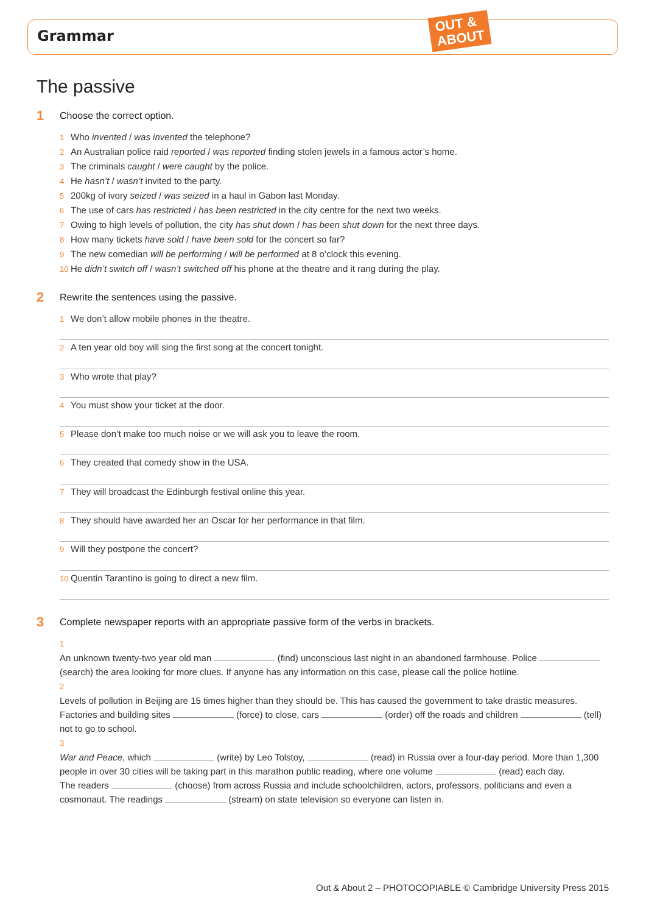Grammar
OUT &
ABOUT
The passive
1 Choose the correct option.
1 Who invented / was invented the telephone?
2 An Australian police raid reported / was reported finding stolen jewels in a famous actor’s home.
3 The criminals caught / were caught by the police.
4 He hasn’t / wasn’t invited to the party.
5 200kg of ivory seized / was seized in a haul in Gabon last Monday.
6 The use of cars has restricted / has been restricted in the city centre for the next two weeks.
7 Owing to high levels of pollution, the city has shut down / has been shut down for the next three days.
8 How many tickets have sold / have been sold for the concert so far?
9 The new comedian will be performing / will be performed at 8 o’clock this evening.
10 He didn’t switch off / wasn’t switched off his phone at the theatre and it rang during the play.
2 Rewrite the sentences using the passive.
1 We don’t allow mobile phones in the theatre.
2 A ten year old boy will sing the first song at the concert tonight.
3 Who wrote that play?
4 You must show your ticket at the door.
5 Please don’t make too much noise or we will ask you to leave the room.
6 They created that comedy show in the USA.
7 They will broadcast the Edinburgh festival online this year.
8 They should have awarded her an Oscar for her performance in that film.
9 Will they postpone the concert?
10 Quentin Tarantino is going to direct a new film.
3 Complete newspaper reports with an appropriate passive form of the verbs in brackets.
1
An unknown twenty-two year old man (find) unconscious last night in an abandoned farmhouse. Police (search) the area looking for more clues. If anyone has any information on this case, please call the police hotline.
2
Levels of pollution in Beijing are 15 times higher than they should be. This has caused the government to take drastic measures. Factories and building sites (force) to close, cars (order) off the roads and children (tell) not to go to school.
3
War and Peace, which (write) by Leo Tolstoy, (read) in Russia over a four-day period. More than 1,300 people in over 30 cities will be taking part in this marathon public reading, where one volume (read) each day.
The readers (choose) from across Russia and include schoolchildren, actors, professors, politicians and even a cosmonaut. The readings (stream) on state television so everyone can listen in.
Out & About 2 – PHOTOCOPIABLE © Cambridge University Press 2015